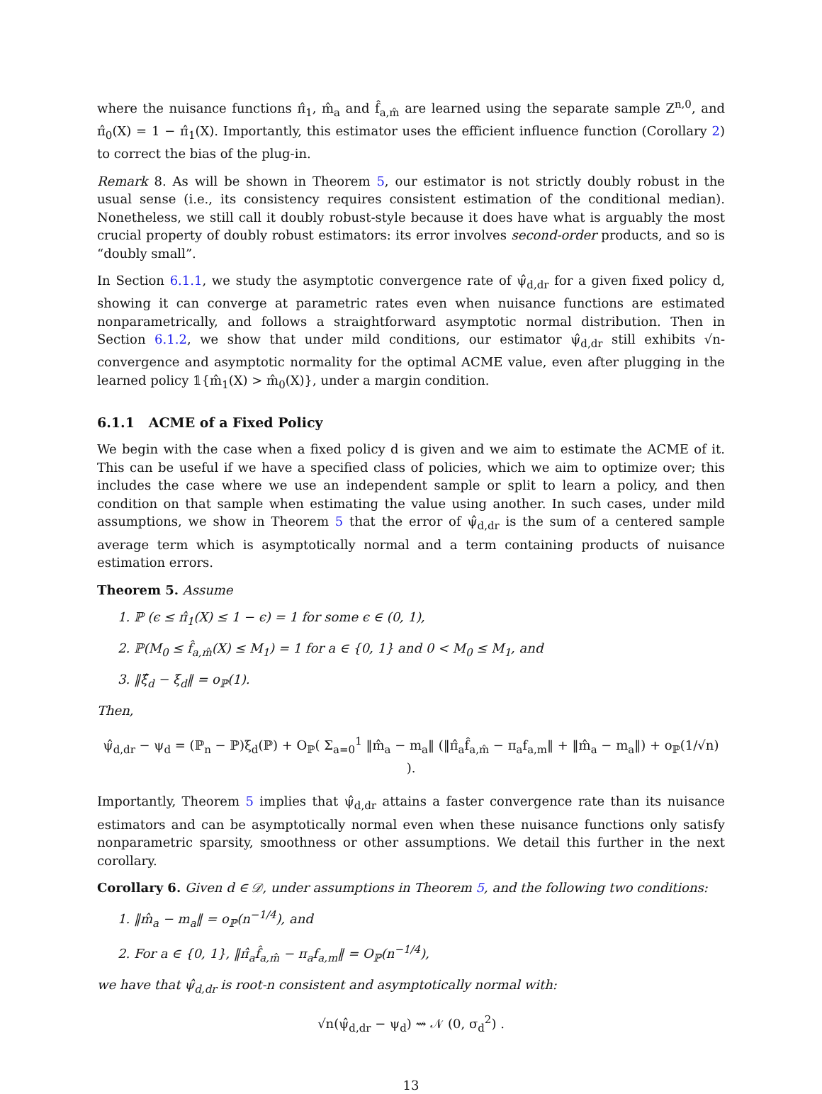where the nuisance functions π̂<sub>1</sub>, m̂<sub>a</sub> and f̂<sub>a,m̂</sub> are learned using the separate sample Z<sup>n,0</sup>, and π̂<sub>0</sub>(X) = 1 − π̂<sub>1</sub>(X). Importantly, this estimator uses the efficient influence function (Corollary 2) to correct the bias of the plug-in.
Remark 8. As will be shown in Theorem 5, our estimator is not strictly doubly robust in the usual sense (i.e., its consistency requires consistent estimation of the conditional median). Nonetheless, we still call it doubly robust-style because it does have what is arguably the most crucial property of doubly robust estimators: its error involves second-order products, and so is “doubly small”.
In Section 6.1.1, we study the asymptotic convergence rate of ψ̂<sub>d,dr</sub> for a given fixed policy d, showing it can converge at parametric rates even when nuisance functions are estimated nonparametrically, and follows a straightforward asymptotic normal distribution. Then in Section 6.1.2, we show that under mild conditions, our estimator ψ̂<sub>d,dr</sub> still exhibits √n-convergence and asymptotic normality for the optimal ACME value, even after plugging in the learned policy 𝟙{m̂<sub>1</sub>(X) > m̂<sub>0</sub>(X)}, under a margin condition.
6.1.1 ACME of a Fixed Policy
We begin with the case when a fixed policy d is given and we aim to estimate the ACME of it. This can be useful if we have a specified class of policies, which we aim to optimize over; this includes the case where we use an independent sample or split to learn a policy, and then condition on that sample when estimating the value using another. In such cases, under mild assumptions, we show in Theorem 5 that the error of ψ̂<sub>d,dr</sub> is the sum of a centered sample average term which is asymptotically normal and a term containing products of nuisance estimation errors.
Theorem 5. Assume
1. ℙ (ϵ ≤ π̂<sub>1</sub>(X) ≤ 1 − ϵ) = 1 for some ϵ ∈ (0, 1),
2. ℙ(M<sub>0</sub> ≤ f̂<sub>a,m̂</sub>(X) ≤ M<sub>1</sub>) = 1 for a ∈ {0, 1} and 0 < M<sub>0</sub> ≤ M<sub>1</sub>, and
3. ‖ξ̂<sub>d</sub> − ξ<sub>d</sub>‖ = o<sub>ℙ</sub>(1).
Then,
ψ̂<sub>d,dr</sub> − ψ<sub>d</sub> = (ℙ<sub>n</sub> − ℙ)ξ<sub>d</sub>(ℙ) + O<sub>ℙ</sub>( Σ<sub>a=0</sub><sup>1</sup> ‖m̂<sub>a</sub> − m<sub>a</sub>‖ (‖π̂<sub>a</sub>f̂<sub>a,m̂</sub> − π<sub>a</sub>f<sub>a,m</sub>‖ + ‖m̂<sub>a</sub> − m<sub>a</sub>‖) + o<sub>ℙ</sub>(1/√n) ).
Importantly, Theorem 5 implies that ψ̂<sub>d,dr</sub> attains a faster convergence rate than its nuisance estimators and can be asymptotically normal even when these nuisance functions only satisfy nonparametric sparsity, smoothness or other assumptions. We detail this further in the next corollary.
Corollary 6. Given d ∈ 𝒟, under assumptions in Theorem 5, and the following two conditions:
1. ‖m̂<sub>a</sub> − m<sub>a</sub>‖ = o<sub>ℙ</sub>(n<sup>−1/4</sup>), and
2. For a ∈ {0, 1}, ‖π̂<sub>a</sub>f̂<sub>a,m̂</sub> − π<sub>a</sub>f<sub>a,m</sub>‖ = O<sub>ℙ</sub>(n<sup>−1/4</sup>),
we have that ψ̂<sub>d,dr</sub> is root-n consistent and asymptotically normal with:
√n(ψ̂<sub>d,dr</sub> − ψ<sub>d</sub>) ⇝ 𝒩 (0, σ<sub>d</sub><sup>2</sup>) .
13